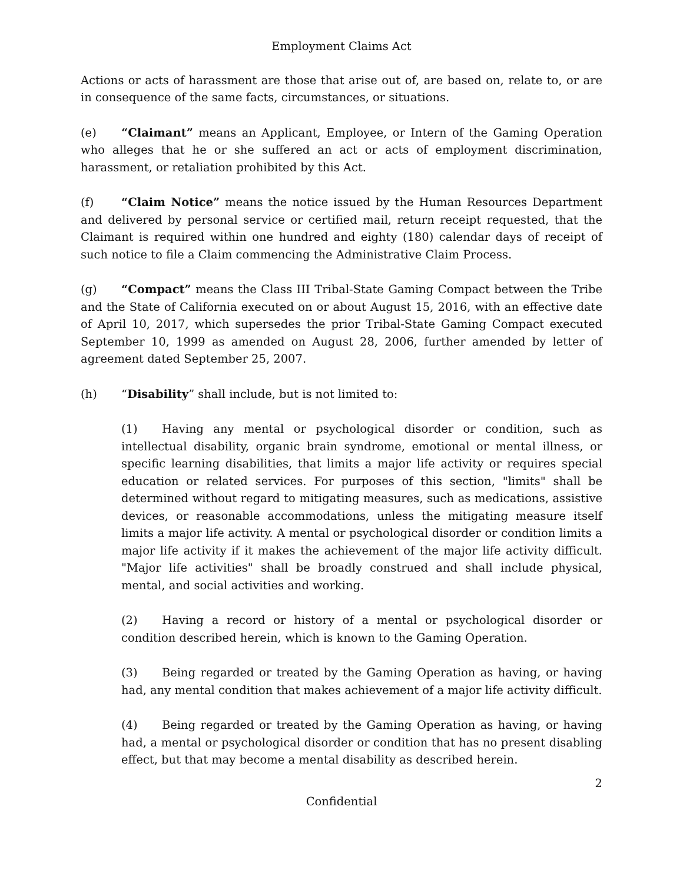Employment Claims Act
Actions or acts of harassment are those that arise out of, are based on, relate to, or are in consequence of the same facts, circumstances, or situations.
(e) “Claimant” means an Applicant, Employee, or Intern of the Gaming Operation who alleges that he or she suffered an act or acts of employment discrimination, harassment, or retaliation prohibited by this Act.
(f) “Claim Notice” means the notice issued by the Human Resources Department and delivered by personal service or certified mail, return receipt requested, that the Claimant is required within one hundred and eighty (180) calendar days of receipt of such notice to file a Claim commencing the Administrative Claim Process.
(g) “Compact” means the Class III Tribal-State Gaming Compact between the Tribe and the State of California executed on or about August 15, 2016, with an effective date of April 10, 2017, which supersedes the prior Tribal-State Gaming Compact executed September 10, 1999 as amended on August 28, 2006, further amended by letter of agreement dated September 25, 2007.
(h) “Disability” shall include, but is not limited to:
(1) Having any mental or psychological disorder or condition, such as intellectual disability, organic brain syndrome, emotional or mental illness, or specific learning disabilities, that limits a major life activity or requires special education or related services. For purposes of this section, "limits" shall be determined without regard to mitigating measures, such as medications, assistive devices, or reasonable accommodations, unless the mitigating measure itself limits a major life activity. A mental or psychological disorder or condition limits a major life activity if it makes the achievement of the major life activity difficult. "Major life activities" shall be broadly construed and shall include physical, mental, and social activities and working.
(2) Having a record or history of a mental or psychological disorder or condition described herein, which is known to the Gaming Operation.
(3) Being regarded or treated by the Gaming Operation as having, or having had, any mental condition that makes achievement of a major life activity difficult.
(4) Being regarded or treated by the Gaming Operation as having, or having had, a mental or psychological disorder or condition that has no present disabling effect, but that may become a mental disability as described herein.
2
Confidential